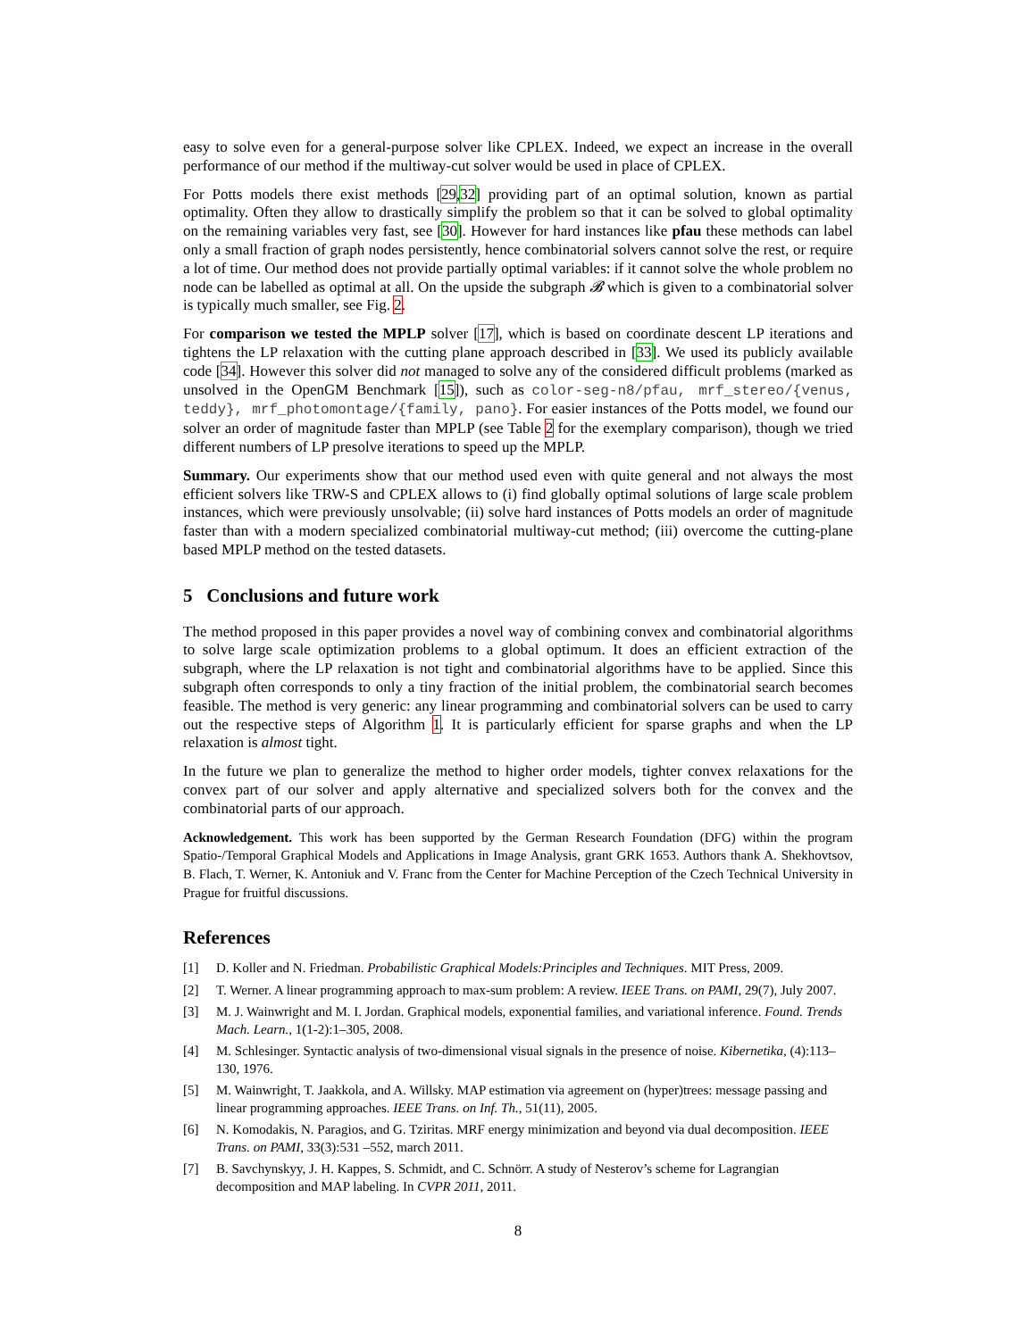easy to solve even for a general-purpose solver like CPLEX. Indeed, we expect an increase in the overall performance of our method if the multiway-cut solver would be used in place of CPLEX.
For Potts models there exist methods [29,32] providing part of an optimal solution, known as partial optimality. Often they allow to drastically simplify the problem so that it can be solved to global optimality on the remaining variables very fast, see [30]. However for hard instances like pfau these methods can label only a small fraction of graph nodes persistently, hence combinatorial solvers cannot solve the rest, or require a lot of time. Our method does not provide partially optimal variables: if it cannot solve the whole problem no node can be labelled as optimal at all. On the upside the subgraph 𝓑 which is given to a combinatorial solver is typically much smaller, see Fig. 2.
For comparison we tested the MPLP solver [17], which is based on coordinate descent LP iterations and tightens the LP relaxation with the cutting plane approach described in [33]. We used its publicly available code [34]. However this solver did not managed to solve any of the considered difficult problems (marked as unsolved in the OpenGM Benchmark [15]), such as color-seg-n8/pfau, mrf_stereo/{venus, teddy}, mrf_photomontage/{family, pano}. For easier instances of the Potts model, we found our solver an order of magnitude faster than MPLP (see Table 2 for the exemplary comparison), though we tried different numbers of LP presolve iterations to speed up the MPLP.
Summary. Our experiments show that our method used even with quite general and not always the most efficient solvers like TRW-S and CPLEX allows to (i) find globally optimal solutions of large scale problem instances, which were previously unsolvable; (ii) solve hard instances of Potts models an order of magnitude faster than with a modern specialized combinatorial multiway-cut method; (iii) overcome the cutting-plane based MPLP method on the tested datasets.
5 Conclusions and future work
The method proposed in this paper provides a novel way of combining convex and combinatorial algorithms to solve large scale optimization problems to a global optimum. It does an efficient extraction of the subgraph, where the LP relaxation is not tight and combinatorial algorithms have to be applied. Since this subgraph often corresponds to only a tiny fraction of the initial problem, the combinatorial search becomes feasible. The method is very generic: any linear programming and combinatorial solvers can be used to carry out the respective steps of Algorithm 1. It is particularly efficient for sparse graphs and when the LP relaxation is almost tight.
In the future we plan to generalize the method to higher order models, tighter convex relaxations for the convex part of our solver and apply alternative and specialized solvers both for the convex and the combinatorial parts of our approach.
Acknowledgement. This work has been supported by the German Research Foundation (DFG) within the program Spatio-/Temporal Graphical Models and Applications in Image Analysis, grant GRK 1653. Authors thank A. Shekhovtsov, B. Flach, T. Werner, K. Antoniuk and V. Franc from the Center for Machine Perception of the Czech Technical University in Prague for fruitful discussions.
References
[1] D. Koller and N. Friedman. Probabilistic Graphical Models:Principles and Techniques. MIT Press, 2009.
[2] T. Werner. A linear programming approach to max-sum problem: A review. IEEE Trans. on PAMI, 29(7), July 2007.
[3] M. J. Wainwright and M. I. Jordan. Graphical models, exponential families, and variational inference. Found. Trends Mach. Learn., 1(1-2):1–305, 2008.
[4] M. Schlesinger. Syntactic analysis of two-dimensional visual signals in the presence of noise. Kibernetika, (4):113–130, 1976.
[5] M. Wainwright, T. Jaakkola, and A. Willsky. MAP estimation via agreement on (hyper)trees: message passing and linear programming approaches. IEEE Trans. on Inf. Th., 51(11), 2005.
[6] N. Komodakis, N. Paragios, and G. Tziritas. MRF energy minimization and beyond via dual decomposition. IEEE Trans. on PAMI, 33(3):531 –552, march 2011.
[7] B. Savchynskyy, J. H. Kappes, S. Schmidt, and C. Schnörr. A study of Nesterov’s scheme for Lagrangian decomposition and MAP labeling. In CVPR 2011, 2011.
8